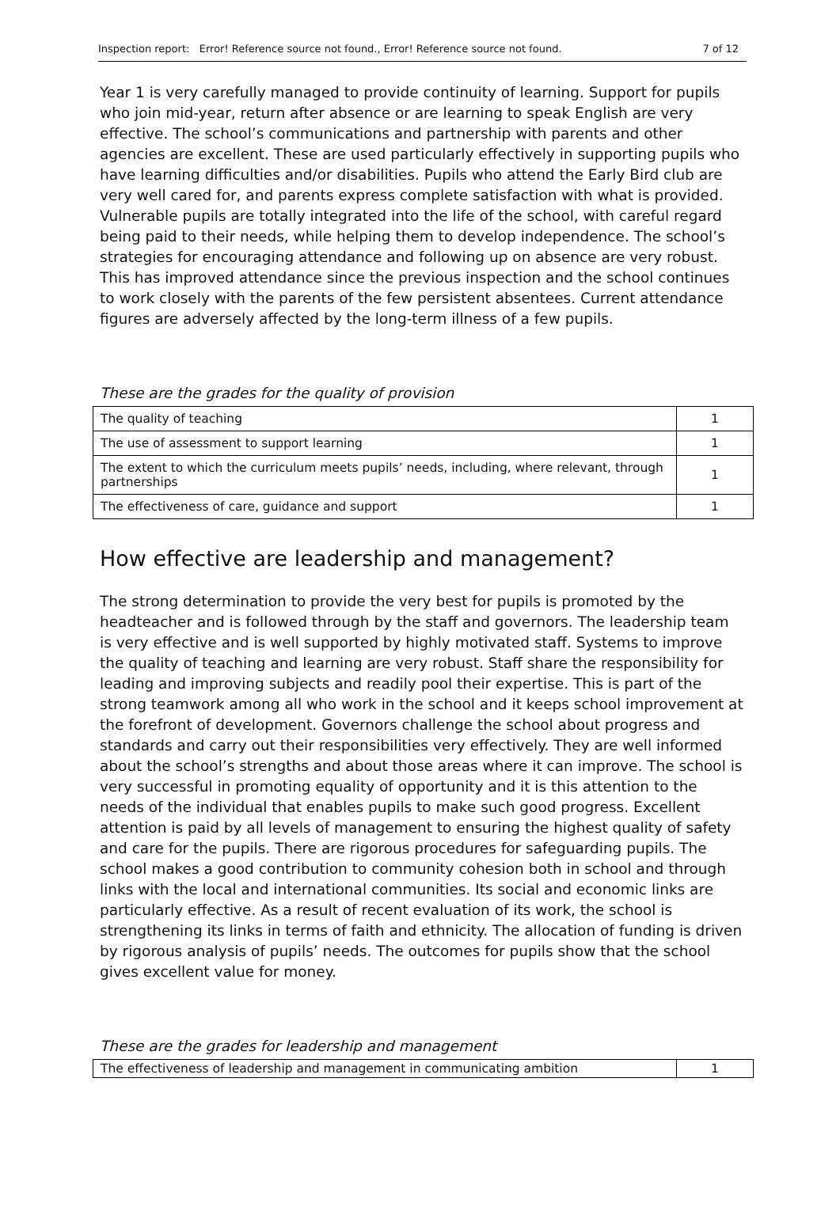Inspection report: Error! Reference source not found., Error! Reference source not found. 7 of 12
Year 1 is very carefully managed to provide continuity of learning. Support for pupils who join mid-year, return after absence or are learning to speak English are very effective. The school’s communications and partnership with parents and other agencies are excellent. These are used particularly effectively in supporting pupils who have learning difficulties and/or disabilities. Pupils who attend the Early Bird club are very well cared for, and parents express complete satisfaction with what is provided. Vulnerable pupils are totally integrated into the life of the school, with careful regard being paid to their needs, while helping them to develop independence. The school’s strategies for encouraging attendance and following up on absence are very robust. This has improved attendance since the previous inspection and the school continues to work closely with the parents of the few persistent absentees. Current attendance figures are adversely affected by the long-term illness of a few pupils.
These are the grades for the quality of provision
| The quality of teaching | 1 |
| The use of assessment to support learning | 1 |
| The extent to which the curriculum meets pupils’ needs, including, where relevant, through partnerships | 1 |
| The effectiveness of care, guidance and support | 1 |
How effective are leadership and management?
The strong determination to provide the very best for pupils is promoted by the headteacher and is followed through by the staff and governors. The leadership team is very effective and is well supported by highly motivated staff. Systems to improve the quality of teaching and learning are very robust. Staff share the responsibility for leading and improving subjects and readily pool their expertise. This is part of the strong teamwork among all who work in the school and it keeps school improvement at the forefront of development. Governors challenge the school about progress and standards and carry out their responsibilities very effectively. They are well informed about the school’s strengths and about those areas where it can improve. The school is very successful in promoting equality of opportunity and it is this attention to the needs of the individual that enables pupils to make such good progress. Excellent attention is paid by all levels of management to ensuring the highest quality of safety and care for the pupils. There are rigorous procedures for safeguarding pupils. The school makes a good contribution to community cohesion both in school and through links with the local and international communities. Its social and economic links are particularly effective. As a result of recent evaluation of its work, the school is strengthening its links in terms of faith and ethnicity. The allocation of funding is driven by rigorous analysis of pupils’ needs. The outcomes for pupils show that the school gives excellent value for money.
These are the grades for leadership and management
| The effectiveness of leadership and management in communicating ambition | 1 |